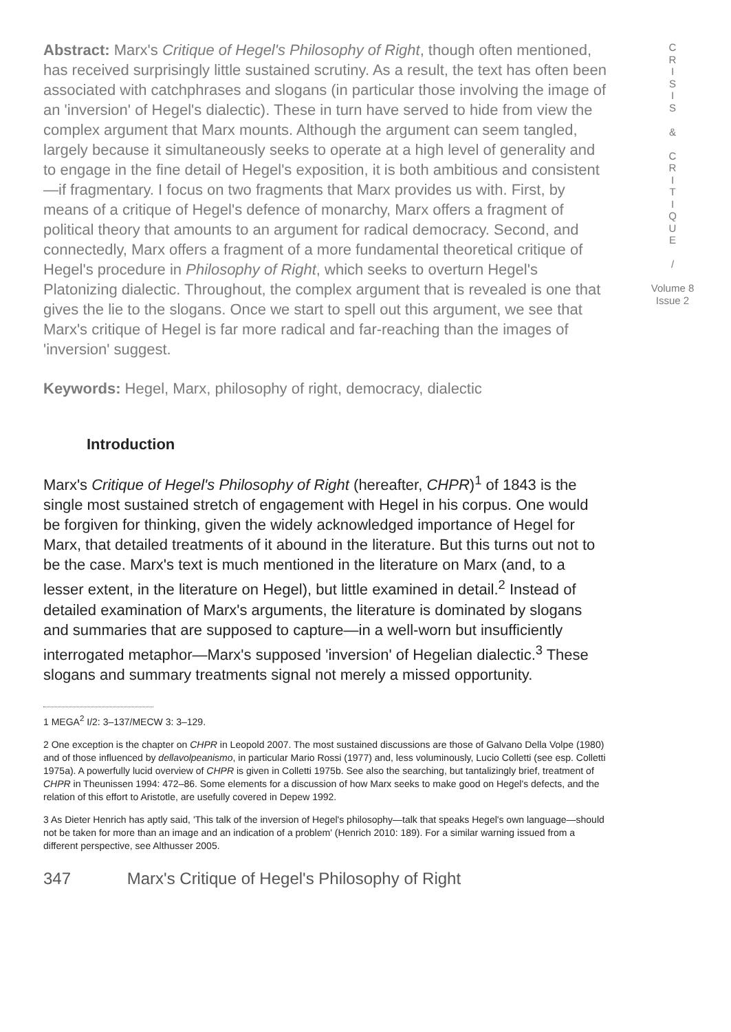Abstract: Marx's Critique of Hegel's Philosophy of Right, though often mentioned, has received surprisingly little sustained scrutiny. As a result, the text has often been associated with catchphrases and slogans (in particular those involving the image of an 'inversion' of Hegel's dialectic). These in turn have served to hide from view the complex argument that Marx mounts. Although the argument can seem tangled, largely because it simultaneously seeks to operate at a high level of generality and to engage in the fine detail of Hegel's exposition, it is both ambitious and consistent—if fragmentary. I focus on two fragments that Marx provides us with. First, by means of a critique of Hegel's defence of monarchy, Marx offers a fragment of political theory that amounts to an argument for radical democracy. Second, and connectedly, Marx offers a fragment of a more fundamental theoretical critique of Hegel's procedure in Philosophy of Right, which seeks to overturn Hegel's Platonizing dialectic. Throughout, the complex argument that is revealed is one that gives the lie to the slogans. Once we start to spell out this argument, we see that Marx's critique of Hegel is far more radical and far-reaching than the images of 'inversion' suggest.
Keywords: Hegel, Marx, philosophy of right, democracy, dialectic
Introduction
Marx's Critique of Hegel's Philosophy of Right (hereafter, CHPR)<sup>1</sup> of 1843 is the single most sustained stretch of engagement with Hegel in his corpus. One would be forgiven for thinking, given the widely acknowledged importance of Hegel for Marx, that detailed treatments of it abound in the literature. But this turns out not to be the case. Marx's text is much mentioned in the literature on Marx (and, to a lesser extent, in the literature on Hegel), but little examined in detail.<sup>2</sup> Instead of detailed examination of Marx's arguments, the literature is dominated by slogans and summaries that are supposed to capture—in a well-worn but insufficiently interrogated metaphor—Marx's supposed 'inversion' of Hegelian dialectic.<sup>3</sup> These slogans and summary treatments signal not merely a missed opportunity.
1 MEGA<sup>2</sup> I/2: 3–137/MECW 3: 3–129.
2 One exception is the chapter on CHPR in Leopold 2007. The most sustained discussions are those of Galvano Della Volpe (1980) and of those influenced by dellavolpeanismo, in particular Mario Rossi (1977) and, less voluminously, Lucio Colletti (see esp. Colletti 1975a). A powerfully lucid overview of CHPR is given in Colletti 1975b. See also the searching, but tantalizingly brief, treatment of CHPR in Theunissen 1994: 472–86. Some elements for a discussion of how Marx seeks to make good on Hegel's defects, and the relation of this effort to Aristotle, are usefully covered in Depew 1992.
3 As Dieter Henrich has aptly said, 'This talk of the inversion of Hegel's philosophy—talk that speaks Hegel's own language—should not be taken for more than an image and an indication of a problem' (Henrich 2010: 189). For a similar warning issued from a different perspective, see Althusser 2005.
347 Marx's Critique of Hegel's Philosophy of Right
C
R
I
S
I
S
&
C
R
I
T
I
Q
U
E
/
Volume 8
Issue 2